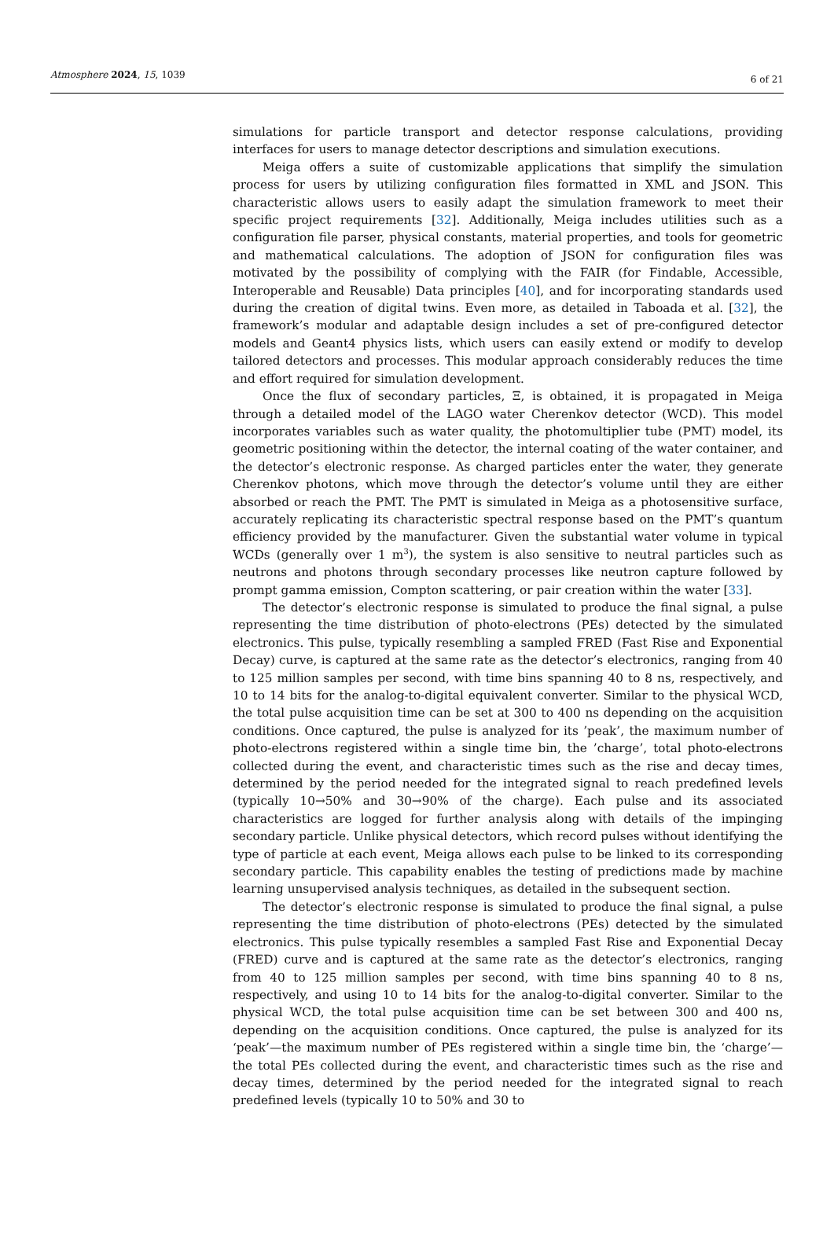Atmosphere 2024, 15, 1039 6 of 21
simulations for particle transport and detector response calculations, providing interfaces for users to manage detector descriptions and simulation executions.
Meiga offers a suite of customizable applications that simplify the simulation process for users by utilizing configuration files formatted in XML and JSON. This characteristic allows users to easily adapt the simulation framework to meet their specific project requirements [32]. Additionally, Meiga includes utilities such as a configuration file parser, physical constants, material properties, and tools for geometric and mathematical calculations. The adoption of JSON for configuration files was motivated by the possibility of complying with the FAIR (for Findable, Accessible, Interoperable and Reusable) Data principles [40], and for incorporating standards used during the creation of digital twins. Even more, as detailed in Taboada et al. [32], the framework’s modular and adaptable design includes a set of pre-configured detector models and Geant4 physics lists, which users can easily extend or modify to develop tailored detectors and processes. This modular approach considerably reduces the time and effort required for simulation development.
Once the flux of secondary particles, Ξ, is obtained, it is propagated in Meiga through a detailed model of the LAGO water Cherenkov detector (WCD). This model incorporates variables such as water quality, the photomultiplier tube (PMT) model, its geometric positioning within the detector, the internal coating of the water container, and the detector’s electronic response. As charged particles enter the water, they generate Cherenkov photons, which move through the detector’s volume until they are either absorbed or reach the PMT. The PMT is simulated in Meiga as a photosensitive surface, accurately replicating its characteristic spectral response based on the PMT’s quantum efficiency provided by the manufacturer. Given the substantial water volume in typical WCDs (generally over 1 m<sup>3</sup>), the system is also sensitive to neutral particles such as neutrons and photons through secondary processes like neutron capture followed by prompt gamma emission, Compton scattering, or pair creation within the water [33].
The detector’s electronic response is simulated to produce the final signal, a pulse representing the time distribution of photo-electrons (PEs) detected by the simulated electronics. This pulse, typically resembling a sampled FRED (Fast Rise and Exponential Decay) curve, is captured at the same rate as the detector’s electronics, ranging from 40 to 125 million samples per second, with time bins spanning 40 to 8 ns, respectively, and 10 to 14 bits for the analog-to-digital equivalent converter. Similar to the physical WCD, the total pulse acquisition time can be set at 300 to 400 ns depending on the acquisition conditions. Once captured, the pulse is analyzed for its ’peak’, the maximum number of photo-electrons registered within a single time bin, the ’charge’, total photo-electrons collected during the event, and characteristic times such as the rise and decay times, determined by the period needed for the integrated signal to reach predefined levels (typically 10→50% and 30→90% of the charge). Each pulse and its associated characteristics are logged for further analysis along with details of the impinging secondary particle. Unlike physical detectors, which record pulses without identifying the type of particle at each event, Meiga allows each pulse to be linked to its corresponding secondary particle. This capability enables the testing of predictions made by machine learning unsupervised analysis techniques, as detailed in the subsequent section.
The detector’s electronic response is simulated to produce the final signal, a pulse representing the time distribution of photo-electrons (PEs) detected by the simulated electronics. This pulse typically resembles a sampled Fast Rise and Exponential Decay (FRED) curve and is captured at the same rate as the detector’s electronics, ranging from 40 to 125 million samples per second, with time bins spanning 40 to 8 ns, respectively, and using 10 to 14 bits for the analog-to-digital converter. Similar to the physical WCD, the total pulse acquisition time can be set between 300 and 400 ns, depending on the acquisition conditions. Once captured, the pulse is analyzed for its ‘peak’—the maximum number of PEs registered within a single time bin, the ‘charge’—the total PEs collected during the event, and characteristic times such as the rise and decay times, determined by the period needed for the integrated signal to reach predefined levels (typically 10 to 50% and 30 to